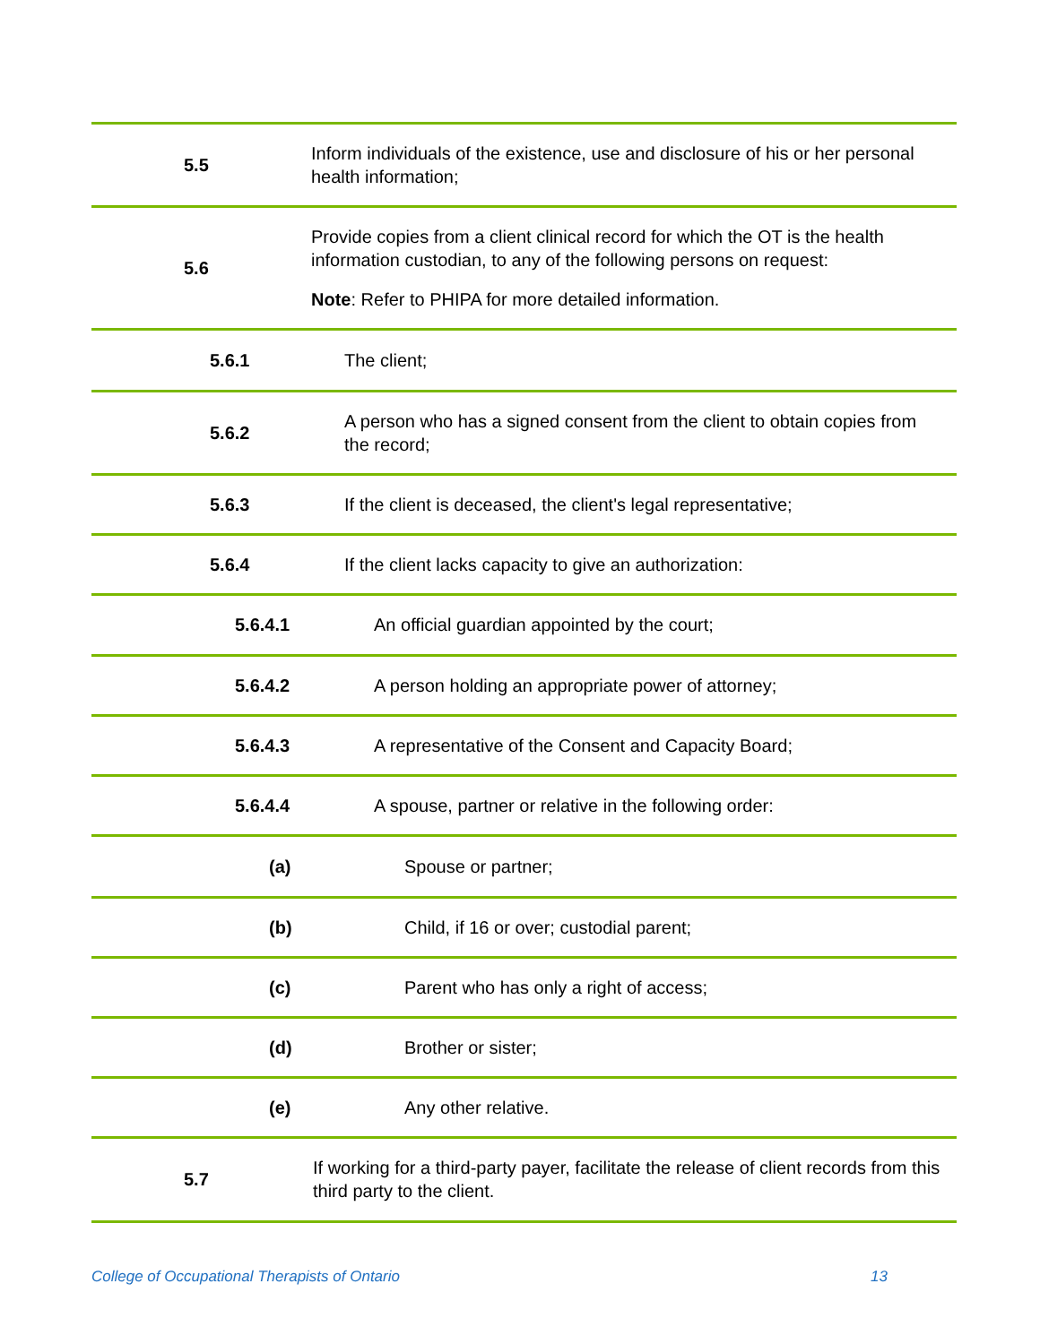| 5.5 | Inform individuals of the existence, use and disclosure of his or her personal health information; |
| 5.6 | Provide copies from a client clinical record for which the OT is the health information custodian, to any of the following persons on request: Note : Refer to PHIPA for more detailed information. |
| 5.6.1 | The client; |
| 5.6.2 | A person who has a signed consent from the client to obtain copies from the record; |
| 5.6.3 | If the client is deceased, the client's legal representative; |
| 5.6.4 | If the client lacks capacity to give an authorization: |
| 5.6.4.1 | An official guardian appointed by the court; |
| 5.6.4.2 | A person holding an appropriate power of attorney; |
| 5.6.4.3 | A representative of the Consent and Capacity Board; |
| 5.6.4.4 | A spouse, partner or relative in the following order: |
| (a) | Spouse or partner; |
| (b) | Child, if 16 or over; custodial parent; |
| (c) | Parent who has only a right of access; |
| (d) | Brother or sister; |
| (e) | Any other relative. |
| 5.7 | If working for a third-party payer, facilitate the release of client records from this third party to the client. |
College of Occupational Therapists of Ontario 13